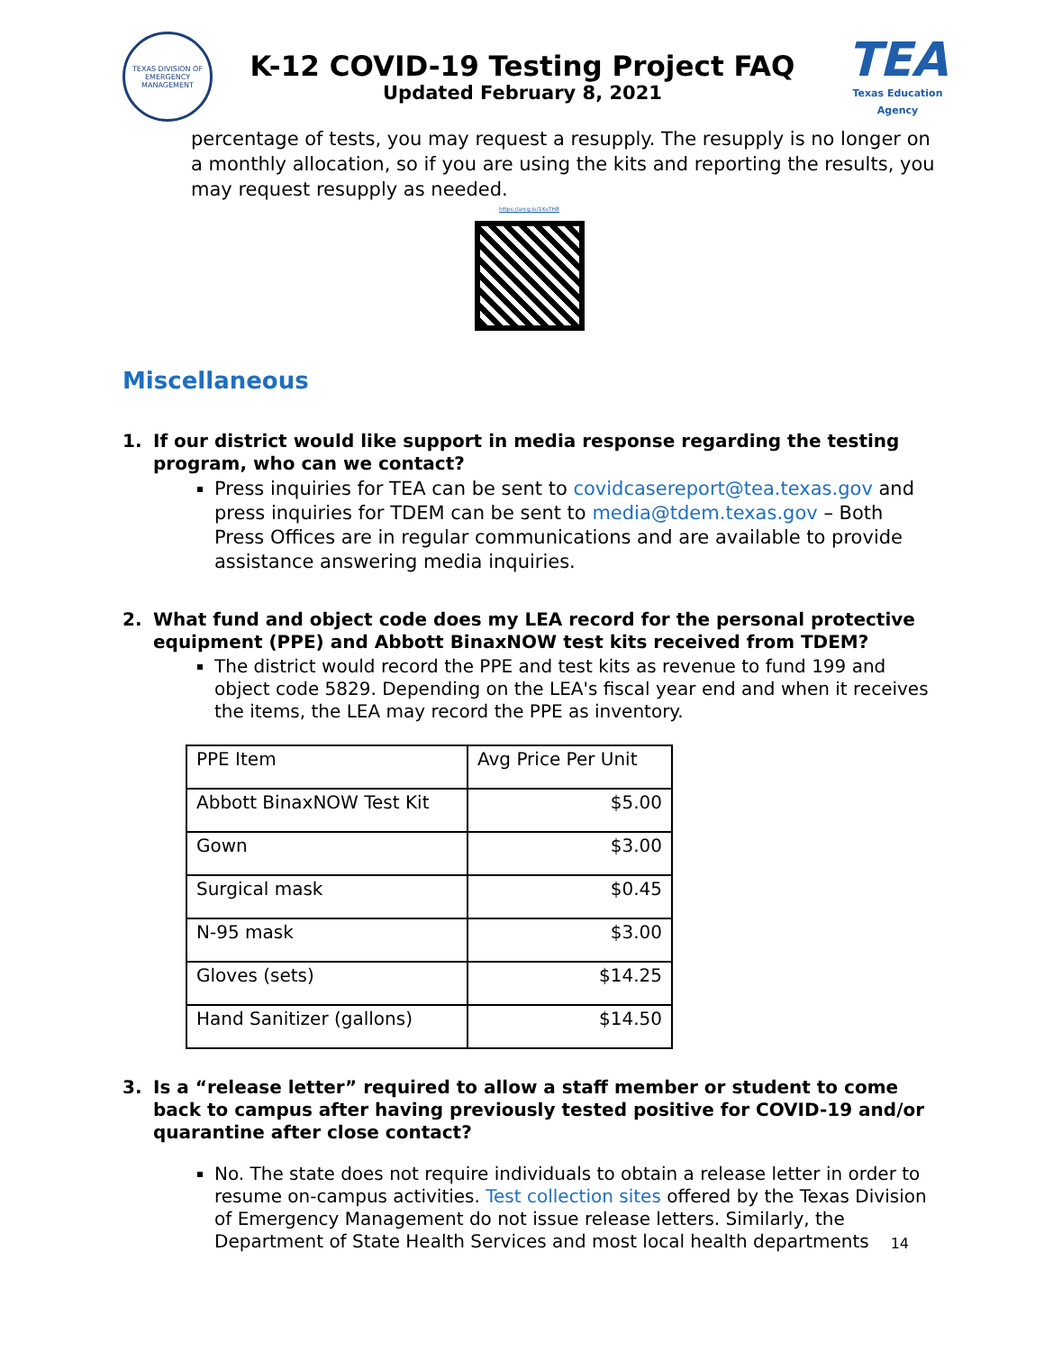TEXAS DIVISION OF EMERGENCY MANAGEMENT
K-12 COVID-19 Testing Project FAQ
Updated February 8, 2021
TEA
Texas Education Agency
percentage of tests, you may request a resupply. The resupply is no longer on a monthly allocation, so if you are using the kits and reporting the results, you may request resupply as needed.
https://arcg.is/1XvTH8
Miscellaneous
1. If our district would like support in media response regarding the testing program, who can we contact?
Press inquiries for TEA can be sent to covidcasereport@tea.texas.gov and press inquiries for TDEM can be sent to media@tdem.texas.gov – Both Press Offices are in regular communications and are available to provide assistance answering media inquiries.
2. What fund and object code does my LEA record for the personal protective equipment (PPE) and Abbott BinaxNOW test kits received from TDEM?
The district would record the PPE and test kits as revenue to fund 199 and object code 5829. Depending on the LEA's fiscal year end and when it receives the items, the LEA may record the PPE as inventory.
| PPE Item | Avg Price Per Unit |
| Abbott BinaxNOW Test Kit | $5.00 |
| Gown | $3.00 |
| Surgical mask | $0.45 |
| N-95 mask | $3.00 |
| Gloves (sets) | $14.25 |
| Hand Sanitizer (gallons) | $14.50 |
3. Is a “release letter” required to allow a staff member or student to come back to campus after having previously tested positive for COVID-19 and/or quarantine after close contact?
No. The state does not require individuals to obtain a release letter in order to resume on-campus activities. Test collection sites offered by the Texas Division of Emergency Management do not issue release letters. Similarly, the Department of State Health Services and most local health departments
14